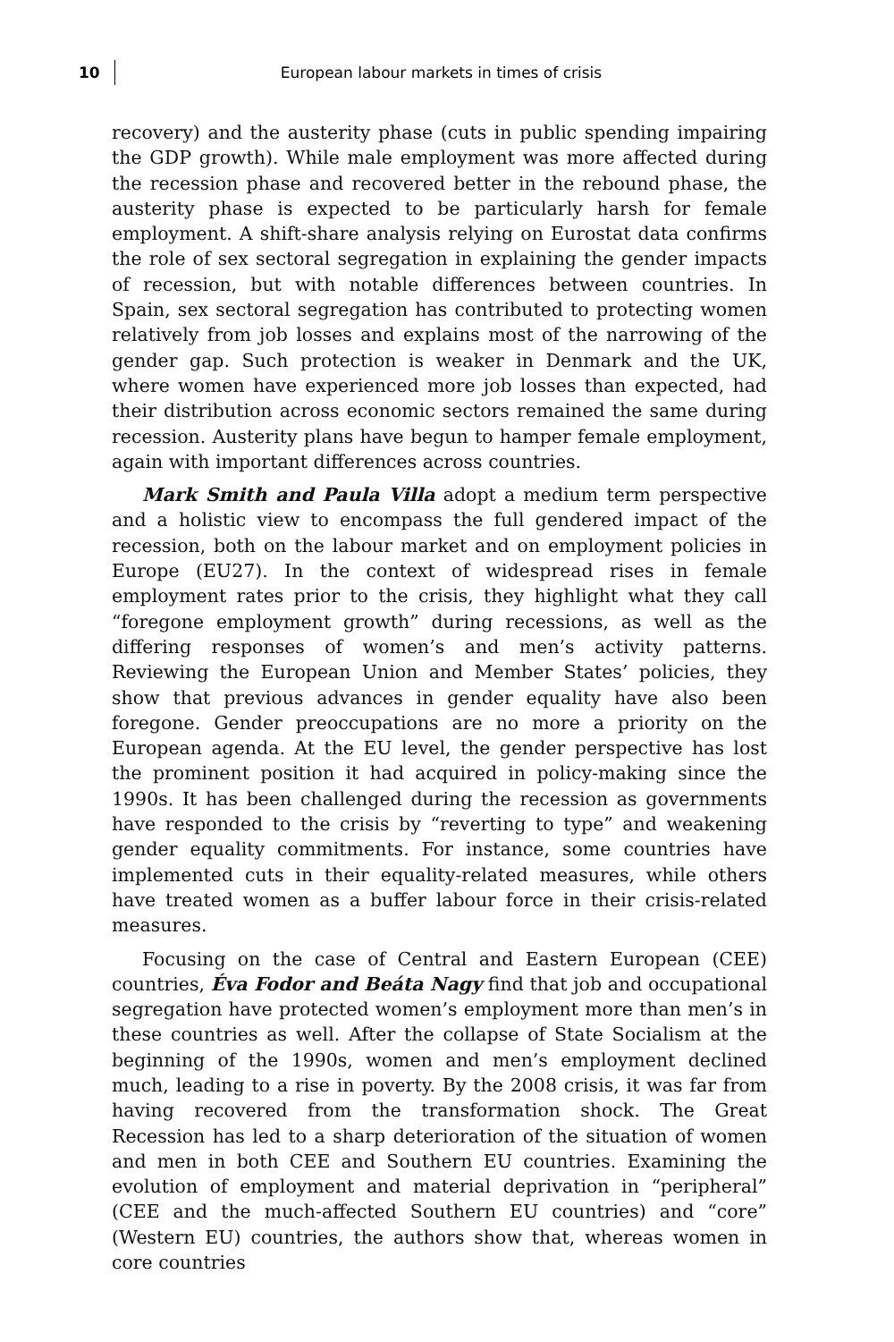10 European labour markets in times of crisis
recovery) and the austerity phase (cuts in public spending impairing the GDP growth). While male employment was more affected during the recession phase and recovered better in the rebound phase, the austerity phase is expected to be particularly harsh for female employment. A shift-share analysis relying on Eurostat data confirms the role of sex sectoral segregation in explaining the gender impacts of recession, but with notable differences between countries. In Spain, sex sectoral segregation has contributed to protecting women relatively from job losses and explains most of the narrowing of the gender gap. Such protection is weaker in Denmark and the UK, where women have experienced more job losses than expected, had their distribution across economic sectors remained the same during recession. Austerity plans have begun to hamper female employment, again with important differences across countries.
Mark Smith and Paula Villa adopt a medium term perspective and a holistic view to encompass the full gendered impact of the recession, both on the labour market and on employment policies in Europe (EU27). In the context of widespread rises in female employment rates prior to the crisis, they highlight what they call “foregone employment growth” during recessions, as well as the differing responses of women’s and men’s activity patterns. Reviewing the European Union and Member States’ policies, they show that previous advances in gender equality have also been foregone. Gender preoccupations are no more a priority on the European agenda. At the EU level, the gender perspective has lost the prominent position it had acquired in policy-making since the 1990s. It has been challenged during the recession as governments have responded to the crisis by “reverting to type” and weakening gender equality commitments. For instance, some countries have implemented cuts in their equality-related measures, while others have treated women as a buffer labour force in their crisis-related measures.
Focusing on the case of Central and Eastern European (CEE) countries, Éva Fodor and Beáta Nagy find that job and occupational segregation have protected women’s employment more than men’s in these countries as well. After the collapse of State Socialism at the beginning of the 1990s, women and men’s employment declined much, leading to a rise in poverty. By the 2008 crisis, it was far from having recovered from the transformation shock. The Great Recession has led to a sharp deterioration of the situation of women and men in both CEE and Southern EU countries. Examining the evolution of employment and material deprivation in “peripheral” (CEE and the much-affected Southern EU countries) and “core” (Western EU) countries, the authors show that, whereas women in core countries